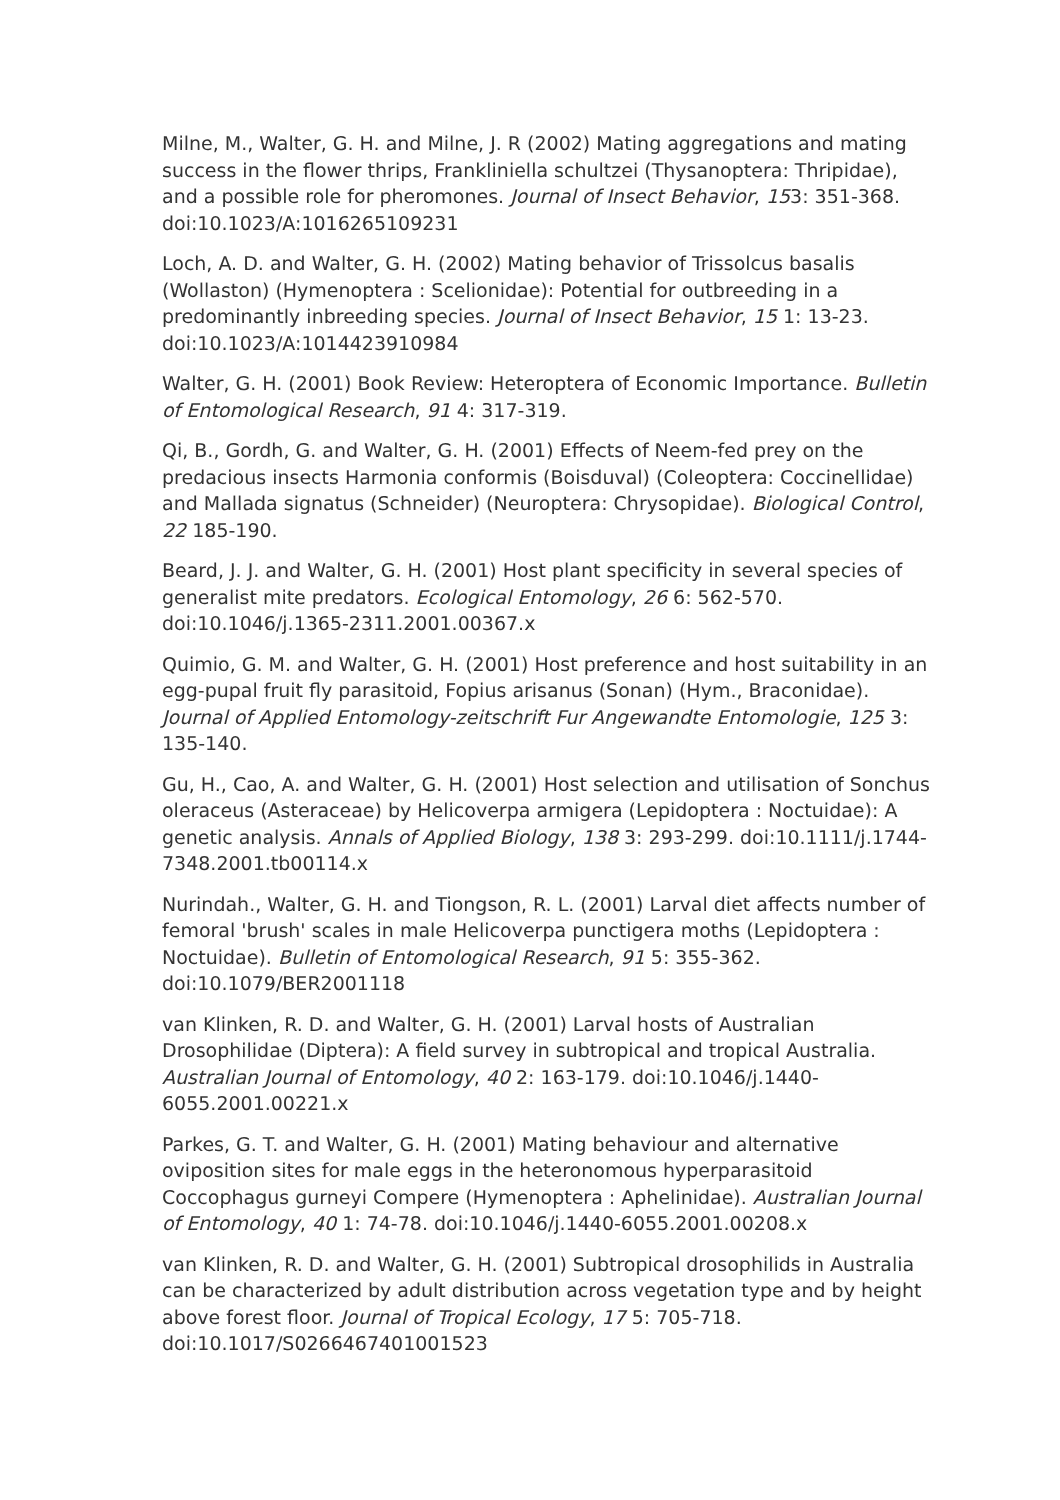Milne, M., Walter, G. H. and Milne, J. R (2002) Mating aggregations and mating success in the flower thrips, Frankliniella schultzei (Thysanoptera: Thripidae), and a possible role for pheromones. Journal of Insect Behavior, 153: 351-368. doi:10.1023/A:1016265109231
Loch, A. D. and Walter, G. H. (2002) Mating behavior of Trissolcus basalis (Wollaston) (Hymenoptera : Scelionidae): Potential for outbreeding in a predominantly inbreeding species. Journal of Insect Behavior, 15 1: 13-23. doi:10.1023/A:1014423910984
Walter, G. H. (2001) Book Review: Heteroptera of Economic Importance. Bulletin of Entomological Research, 91 4: 317-319.
Qi, B., Gordh, G. and Walter, G. H. (2001) Effects of Neem-fed prey on the predacious insects Harmonia conformis (Boisduval) (Coleoptera: Coccinellidae) and Mallada signatus (Schneider) (Neuroptera: Chrysopidae). Biological Control, 22 185-190.
Beard, J. J. and Walter, G. H. (2001) Host plant specificity in several species of generalist mite predators. Ecological Entomology, 26 6: 562-570. doi:10.1046/j.1365-2311.2001.00367.x
Quimio, G. M. and Walter, G. H. (2001) Host preference and host suitability in an egg-pupal fruit fly parasitoid, Fopius arisanus (Sonan) (Hym., Braconidae). Journal of Applied Entomology-zeitschrift Fur Angewandte Entomologie, 125 3: 135-140.
Gu, H., Cao, A. and Walter, G. H. (2001) Host selection and utilisation of Sonchus oleraceus (Asteraceae) by Helicoverpa armigera (Lepidoptera : Noctuidae): A genetic analysis. Annals of Applied Biology, 138 3: 293-299. doi:10.1111/j.1744-7348.2001.tb00114.x
Nurindah., Walter, G. H. and Tiongson, R. L. (2001) Larval diet affects number of femoral 'brush' scales in male Helicoverpa punctigera moths (Lepidoptera : Noctuidae). Bulletin of Entomological Research, 91 5: 355-362. doi:10.1079/BER2001118
van Klinken, R. D. and Walter, G. H. (2001) Larval hosts of Australian Drosophilidae (Diptera): A field survey in subtropical and tropical Australia. Australian Journal of Entomology, 40 2: 163-179. doi:10.1046/j.1440-6055.2001.00221.x
Parkes, G. T. and Walter, G. H. (2001) Mating behaviour and alternative oviposition sites for male eggs in the heteronomous hyperparasitoid Coccophagus gurneyi Compere (Hymenoptera : Aphelinidae). Australian Journal of Entomology, 40 1: 74-78. doi:10.1046/j.1440-6055.2001.00208.x
van Klinken, R. D. and Walter, G. H. (2001) Subtropical drosophilids in Australia can be characterized by adult distribution across vegetation type and by height above forest floor. Journal of Tropical Ecology, 17 5: 705-718. doi:10.1017/S0266467401001523